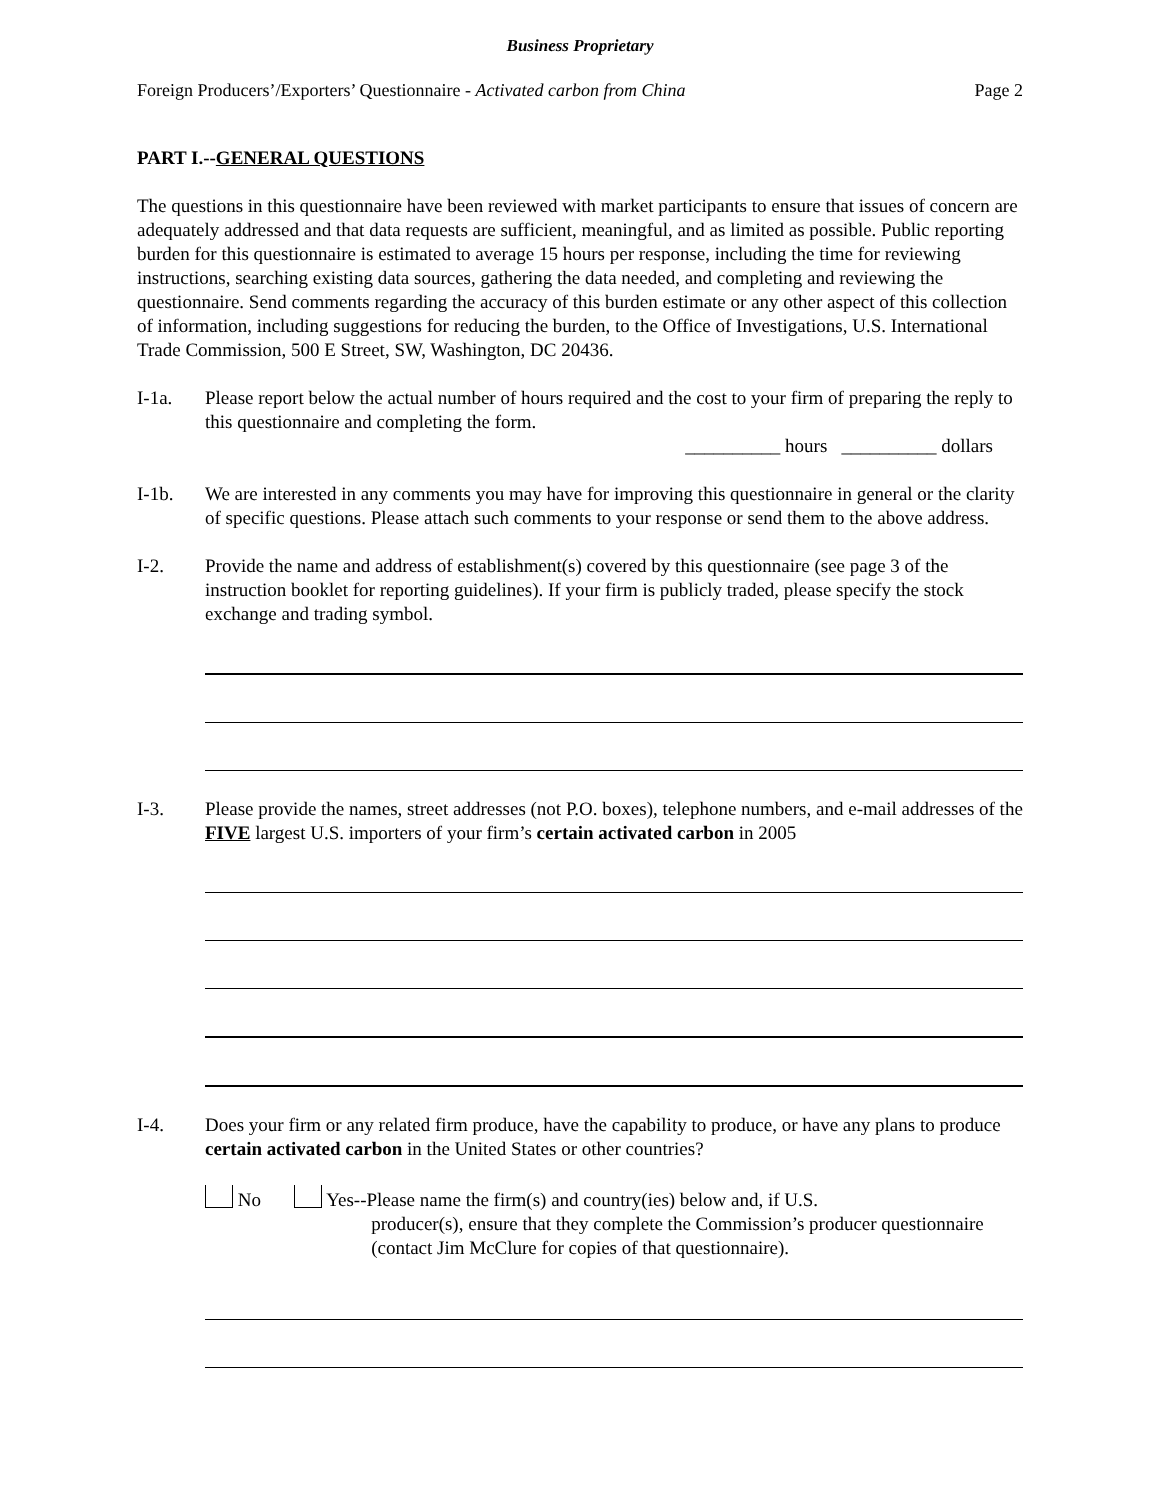Business Proprietary
Foreign Producers’/Exporters’ Questionnaire - Activated carbon from China Page 2
PART I.--GENERAL QUESTIONS
The questions in this questionnaire have been reviewed with market participants to ensure that issues of concern are adequately addressed and that data requests are sufficient, meaningful, and as limited as possible. Public reporting burden for this questionnaire is estimated to average 15 hours per response, including the time for reviewing instructions, searching existing data sources, gathering the data needed, and completing and reviewing the questionnaire. Send comments regarding the accuracy of this burden estimate or any other aspect of this collection of information, including suggestions for reducing the burden, to the Office of Investigations, U.S. International Trade Commission, 500 E Street, SW, Washington, DC 20436.
I-1a. Please report below the actual number of hours required and the cost to your firm of preparing the reply to this questionnaire and completing the form.
__________ hours __________ dollars
I-1b. We are interested in any comments you may have for improving this questionnaire in general or the clarity of specific questions. Please attach such comments to your response or send them to the above address.
I-2. Provide the name and address of establishment(s) covered by this questionnaire (see page 3 of the instruction booklet for reporting guidelines). If your firm is publicly traded, please specify the stock exchange and trading symbol.
I-3. Please provide the names, street addresses (not P.O. boxes), telephone numbers, and e-mail addresses of the FIVE largest U.S. importers of your firm’s certain activated carbon in 2005
I-4. Does your firm or any related firm produce, have the capability to produce, or have any plans to produce certain activated carbon in the United States or other countries?
No Yes--Please name the firm(s) and country(ies) below and, if U.S.
producer(s), ensure that they complete the Commission’s producer questionnaire (contact Jim McClure for copies of that questionnaire).